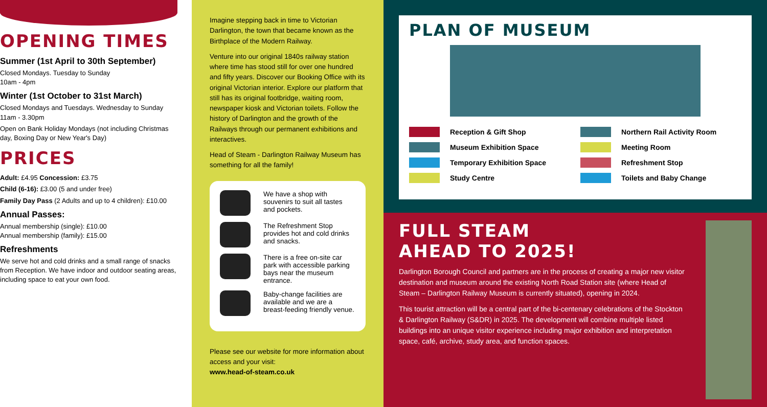OPENING TIMES
Summer (1st April to 30th September)
Closed Mondays. Tuesday to Sunday
10am - 4pm
Winter (1st October to 31st March)
Closed Mondays and Tuesdays. Wednesday to Sunday 11am - 3.30pm
Open on Bank Holiday Mondays (not including Christmas day, Boxing Day or New Year's Day)
PRICES
Adult: £4.95 Concession: £3.75
Child (6-16): £3.00 (5 and under free)
Family Day Pass (2 Adults and up to 4 children): £10.00
Annual Passes:
Annual membership (single): £10.00
Annual membership (family): £15.00
Refreshments
We serve hot and cold drinks and a small range of snacks from Reception. We have indoor and outdoor seating areas, including space to eat your own food.
Imagine stepping back in time to Victorian Darlington, the town that became known as the Birthplace of the Modern Railway.
Venture into our original 1840s railway station where time has stood still for over one hundred and fifty years. Discover our Booking Office with its original Victorian interior. Explore our platform that still has its original footbridge, waiting room, newspaper kiosk and Victorian toilets. Follow the history of Darlington and the growth of the Railways through our permanent exhibitions and interactives.
Head of Steam - Darlington Railway Museum has something for all the family!
We have a shop with souvenirs to suit all tastes and pockets.
The Refreshment Stop provides hot and cold drinks and snacks.
There is a free on-site car park with accessible parking bays near the museum entrance.
Baby-change facilities are available and we are a breast-feeding friendly venue.
Please see our website for more information about access and your visit:
www.head-of-steam.co.uk
PLAN OF MUSEUM
Reception & Gift Shop
Northern Rail Activity Room
Museum Exhibition Space
Meeting Room
Temporary Exhibition Space
Refreshment Stop
Study Centre
Toilets and Baby Change
FULL STEAM
AHEAD TO 2025!
Darlington Borough Council and partners are in the process of creating a major new visitor destination and museum around the existing North Road Station site (where Head of Steam – Darlington Railway Museum is currently situated), opening in 2024.
This tourist attraction will be a central part of the bi-centenary celebrations of the Stockton & Darlington Railway (S&DR) in 2025. The development will combine multiple listed buildings into an unique visitor experience including major exhibition and interpretation space, café, archive, study area, and function spaces.